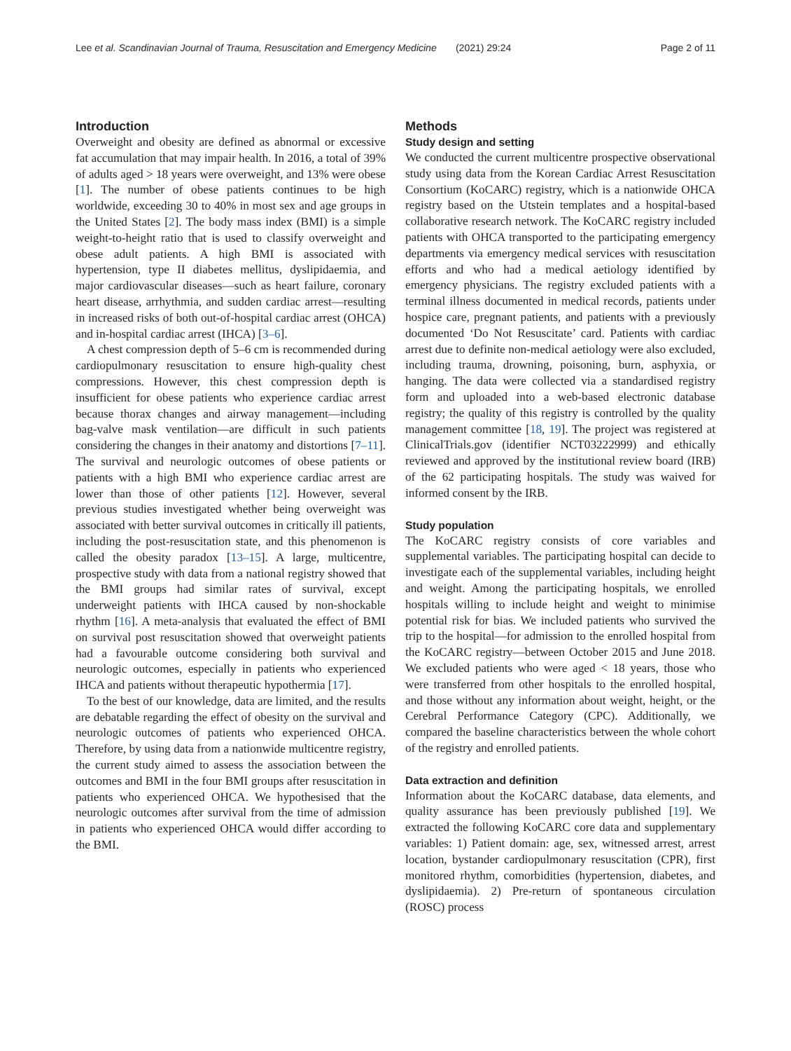Lee et al. Scandinavian Journal of Trauma, Resuscitation and Emergency Medicine (2021) 29:24 Page 2 of 11
Introduction
Overweight and obesity are defined as abnormal or excessive fat accumulation that may impair health. In 2016, a total of 39% of adults aged > 18 years were overweight, and 13% were obese [1]. The number of obese patients continues to be high worldwide, exceeding 30 to 40% in most sex and age groups in the United States [2]. The body mass index (BMI) is a simple weight-to-height ratio that is used to classify overweight and obese adult patients. A high BMI is associated with hypertension, type II diabetes mellitus, dyslipidaemia, and major cardiovascular diseases—such as heart failure, coronary heart disease, arrhythmia, and sudden cardiac arrest—resulting in increased risks of both out-of-hospital cardiac arrest (OHCA) and in-hospital cardiac arrest (IHCA) [3–6].
A chest compression depth of 5–6 cm is recommended during cardiopulmonary resuscitation to ensure high-quality chest compressions. However, this chest compression depth is insufficient for obese patients who experience cardiac arrest because thorax changes and airway management—including bag-valve mask ventilation—are difficult in such patients considering the changes in their anatomy and distortions [7–11]. The survival and neurologic outcomes of obese patients or patients with a high BMI who experience cardiac arrest are lower than those of other patients [12]. However, several previous studies investigated whether being overweight was associated with better survival outcomes in critically ill patients, including the post-resuscitation state, and this phenomenon is called the obesity paradox [13–15]. A large, multicentre, prospective study with data from a national registry showed that the BMI groups had similar rates of survival, except underweight patients with IHCA caused by non-shockable rhythm [16]. A meta-analysis that evaluated the effect of BMI on survival post resuscitation showed that overweight patients had a favourable outcome considering both survival and neurologic outcomes, especially in patients who experienced IHCA and patients without therapeutic hypothermia [17].
To the best of our knowledge, data are limited, and the results are debatable regarding the effect of obesity on the survival and neurologic outcomes of patients who experienced OHCA. Therefore, by using data from a nationwide multicentre registry, the current study aimed to assess the association between the outcomes and BMI in the four BMI groups after resuscitation in patients who experienced OHCA. We hypothesised that the neurologic outcomes after survival from the time of admission in patients who experienced OHCA would differ according to the BMI.
Methods
Study design and setting
We conducted the current multicentre prospective observational study using data from the Korean Cardiac Arrest Resuscitation Consortium (KoCARC) registry, which is a nationwide OHCA registry based on the Utstein templates and a hospital-based collaborative research network. The KoCARC registry included patients with OHCA transported to the participating emergency departments via emergency medical services with resuscitation efforts and who had a medical aetiology identified by emergency physicians. The registry excluded patients with a terminal illness documented in medical records, patients under hospice care, pregnant patients, and patients with a previously documented ‘Do Not Resuscitate’ card. Patients with cardiac arrest due to definite non-medical aetiology were also excluded, including trauma, drowning, poisoning, burn, asphyxia, or hanging. The data were collected via a standardised registry form and uploaded into a web-based electronic database registry; the quality of this registry is controlled by the quality management committee [18, 19]. The project was registered at ClinicalTrials.gov (identifier NCT03222999) and ethically reviewed and approved by the institutional review board (IRB) of the 62 participating hospitals. The study was waived for informed consent by the IRB.
Study population
The KoCARC registry consists of core variables and supplemental variables. The participating hospital can decide to investigate each of the supplemental variables, including height and weight. Among the participating hospitals, we enrolled hospitals willing to include height and weight to minimise potential risk for bias. We included patients who survived the trip to the hospital—for admission to the enrolled hospital from the KoCARC registry—between October 2015 and June 2018. We excluded patients who were aged < 18 years, those who were transferred from other hospitals to the enrolled hospital, and those without any information about weight, height, or the Cerebral Performance Category (CPC). Additionally, we compared the baseline characteristics between the whole cohort of the registry and enrolled patients.
Data extraction and definition
Information about the KoCARC database, data elements, and quality assurance has been previously published [19]. We extracted the following KoCARC core data and supplementary variables: 1) Patient domain: age, sex, witnessed arrest, arrest location, bystander cardiopulmonary resuscitation (CPR), first monitored rhythm, comorbidities (hypertension, diabetes, and dyslipidaemia). 2) Pre-return of spontaneous circulation (ROSC) process